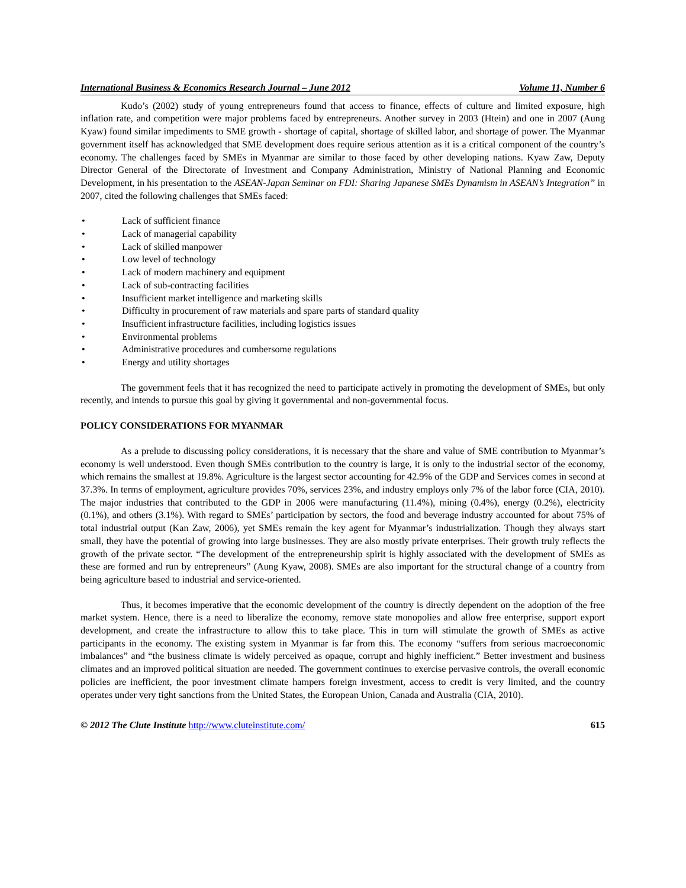International Business & Economics Research Journal – June 2012 Volume 11, Number 6
Kudo’s (2002) study of young entrepreneurs found that access to finance, effects of culture and limited exposure, high inflation rate, and competition were major problems faced by entrepreneurs. Another survey in 2003 (Htein) and one in 2007 (Aung Kyaw) found similar impediments to SME growth - shortage of capital, shortage of skilled labor, and shortage of power. The Myanmar government itself has acknowledged that SME development does require serious attention as it is a critical component of the country’s economy. The challenges faced by SMEs in Myanmar are similar to those faced by other developing nations. Kyaw Zaw, Deputy Director General of the Directorate of Investment and Company Administration, Ministry of National Planning and Economic Development, in his presentation to the ASEAN-Japan Seminar on FDI: Sharing Japanese SMEs Dynamism in ASEAN’s Integration” in 2007, cited the following challenges that SMEs faced:
• Lack of sufficient finance
• Lack of managerial capability
• Lack of skilled manpower
• Low level of technology
• Lack of modern machinery and equipment
• Lack of sub-contracting facilities
• Insufficient market intelligence and marketing skills
• Difficulty in procurement of raw materials and spare parts of standard quality
• Insufficient infrastructure facilities, including logistics issues
• Environmental problems
• Administrative procedures and cumbersome regulations
• Energy and utility shortages
The government feels that it has recognized the need to participate actively in promoting the development of SMEs, but only recently, and intends to pursue this goal by giving it governmental and non-governmental focus.
POLICY CONSIDERATIONS FOR MYANMAR
As a prelude to discussing policy considerations, it is necessary that the share and value of SME contribution to Myanmar’s economy is well understood. Even though SMEs contribution to the country is large, it is only to the industrial sector of the economy, which remains the smallest at 19.8%. Agriculture is the largest sector accounting for 42.9% of the GDP and Services comes in second at 37.3%. In terms of employment, agriculture provides 70%, services 23%, and industry employs only 7% of the labor force (CIA, 2010). The major industries that contributed to the GDP in 2006 were manufacturing (11.4%), mining (0.4%), energy (0.2%), electricity (0.1%), and others (3.1%). With regard to SMEs’ participation by sectors, the food and beverage industry accounted for about 75% of total industrial output (Kan Zaw, 2006), yet SMEs remain the key agent for Myanmar’s industrialization. Though they always start small, they have the potential of growing into large businesses. They are also mostly private enterprises. Their growth truly reflects the growth of the private sector. “The development of the entrepreneurship spirit is highly associated with the development of SMEs as these are formed and run by entrepreneurs” (Aung Kyaw, 2008). SMEs are also important for the structural change of a country from being agriculture based to industrial and service-oriented.
Thus, it becomes imperative that the economic development of the country is directly dependent on the adoption of the free market system. Hence, there is a need to liberalize the economy, remove state monopolies and allow free enterprise, support export development, and create the infrastructure to allow this to take place. This in turn will stimulate the growth of SMEs as active participants in the economy. The existing system in Myanmar is far from this. The economy “suffers from serious macroeconomic imbalances” and “the business climate is widely perceived as opaque, corrupt and highly inefficient.” Better investment and business climates and an improved political situation are needed. The government continues to exercise pervasive controls, the overall economic policies are inefficient, the poor investment climate hampers foreign investment, access to credit is very limited, and the country operates under very tight sanctions from the United States, the European Union, Canada and Australia (CIA, 2010).
© 2012 The Clute Institute http://www.cluteinstitute.com/ 615